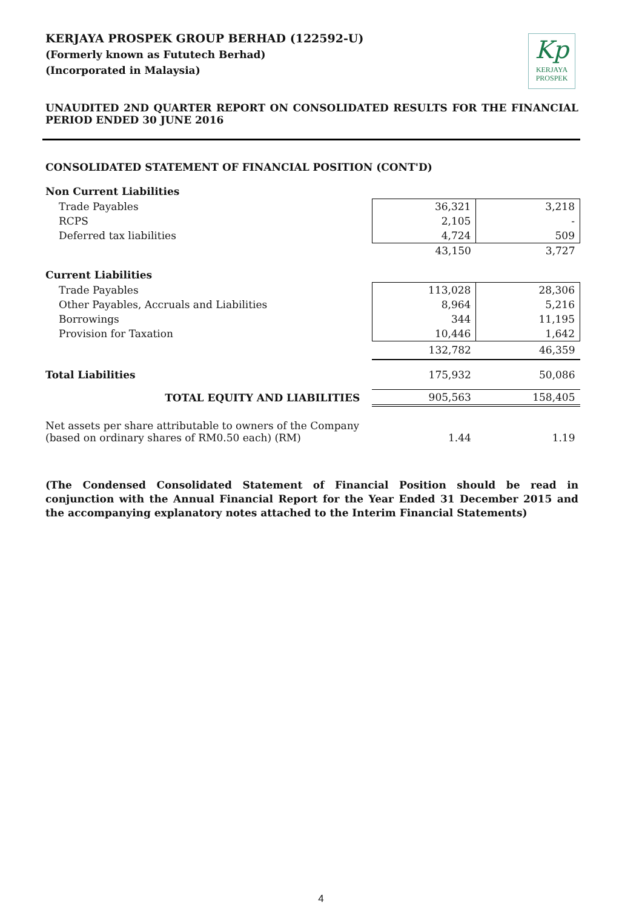KERJAYA PROSPEK GROUP BERHAD (122592-U)
(Formerly known as Fututech Berhad)
(Incorporated in Malaysia)
Kp
KERJAYA
PROSPEK
UNAUDITED 2ND QUARTER REPORT ON CONSOLIDATED RESULTS FOR THE FINANCIAL PERIOD ENDED 30 JUNE 2016
CONSOLIDATED STATEMENT OF FINANCIAL POSITION (CONT'D)
| Non Current Liabilities | | |
| Trade Payables | 36,321 | 3,218 |
| RCPS | 2,105 | - |
| Deferred tax liabilities | 4,724 | 509 |
| | 43,150 | 3,727 |
| Current Liabilities | | |
| Trade Payables | 113,028 | 28,306 |
| Other Payables, Accruals and Liabilities | 8,964 | 5,216 |
| Borrowings | 344 | 11,195 |
| Provision for Taxation | 10,446 | 1,642 |
| | 132,782 | 46,359 |
| Total Liabilities | 175,932 | 50,086 |
| TOTAL EQUITY AND LIABILITIES | 905,563 | 158,405 |
| Net assets per share attributable to owners of the Company (based on ordinary shares of RM0.50 each) (RM) | 1.44 | 1.19 |
(The Condensed Consolidated Statement of Financial Position should be read in conjunction with the Annual Financial Report for the Year Ended 31 December 2015 and the accompanying explanatory notes attached to the Interim Financial Statements)
4